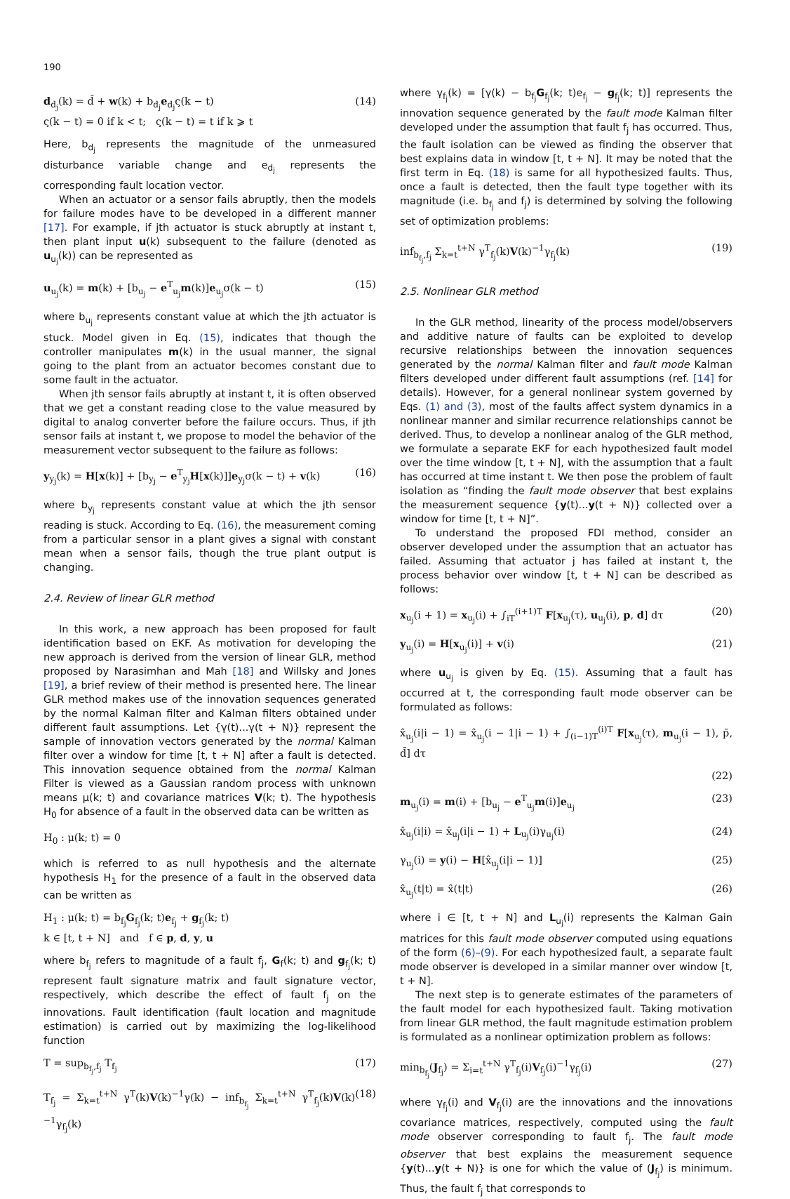190
d<sub>d<sub>j</sub></sub>(k) = d̄ + w(k) + b<sub>d<sub>j</sub></sub>e<sub>d<sub>j</sub></sub>ς(k − t)
ς(k − t) = 0 if k < t; ς(k − t) = t if k ⩾ t (14)
Here, b<sub>d<sub>j</sub></sub> represents the magnitude of the unmeasured disturbance variable change and e<sub>d<sub>j</sub></sub> represents the corresponding fault location vector.
When an actuator or a sensor fails abruptly, then the models for failure modes have to be developed in a different manner [17]. For example, if jth actuator is stuck abruptly at instant t, then plant input u(k) subsequent to the failure (denoted as u<sub>u<sub>j</sub></sub>(k)) can be represented as
u<sub>u<sub>j</sub></sub>(k) = m(k) + [b<sub>u<sub>j</sub></sub> − e<sup>T</sup><sub>u<sub>j</sub></sub>m(k)]e<sub>u<sub>j</sub></sub>σ(k − t) (15)
where b<sub>u<sub>j</sub></sub> represents constant value at which the jth actuator is stuck. Model given in Eq. (15), indicates that though the controller manipulates m(k) in the usual manner, the signal going to the plant from an actuator becomes constant due to some fault in the actuator.
When jth sensor fails abruptly at instant t, it is often observed that we get a constant reading close to the value measured by digital to analog converter before the failure occurs. Thus, if jth sensor fails at instant t, we propose to model the behavior of the measurement vector subsequent to the failure as follows:
y<sub>y<sub>j</sub></sub>(k) = H[x(k)] + [b<sub>y<sub>j</sub></sub> − e<sup>T</sup><sub>y<sub>j</sub></sub>H[x(k)]]e<sub>y<sub>j</sub></sub>σ(k − t) + v(k) (16)
where b<sub>y<sub>j</sub></sub> represents constant value at which the jth sensor reading is stuck. According to Eq. (16), the measurement coming from a particular sensor in a plant gives a signal with constant mean when a sensor fails, though the true plant output is changing.
2.4. Review of linear GLR method
In this work, a new approach has been proposed for fault identification based on EKF. As motivation for developing the new approach is derived from the version of linear GLR, method proposed by Narasimhan and Mah [18] and Willsky and Jones [19], a brief review of their method is presented here. The linear GLR method makes use of the innovation sequences generated by the normal Kalman filter and Kalman filters obtained under different fault assumptions. Let {γ(t)...γ(t + N)} represent the sample of innovation vectors generated by the normal Kalman filter over a window for time [t, t + N] after a fault is detected. This innovation sequence obtained from the normal Kalman Filter is viewed as a Gaussian random process with unknown means μ(k; t) and covariance matrices V(k; t). The hypothesis H<sub>0</sub> for absence of a fault in the observed data can be written as
H<sub>0</sub> : μ(k; t) = 0
which is referred to as null hypothesis and the alternate hypothesis H<sub>1</sub> for the presence of a fault in the observed data can be written as
H<sub>1</sub> : μ(k; t) = b<sub>f<sub>j</sub></sub>G<sub>f<sub>j</sub></sub>(k; t)e<sub>f<sub>j</sub></sub> + g<sub>f<sub>j</sub></sub>(k; t)
k ∈ [t, t + N] and f ∈ p, d, y, u
where b<sub>f<sub>j</sub></sub> refers to magnitude of a fault f<sub>j</sub>, G<sub>f</sub>(k; t) and g<sub>f<sub>j</sub></sub>(k; t) represent fault signature matrix and fault signature vector, respectively, which describe the effect of fault f<sub>j</sub> on the innovations. Fault identification (fault location and magnitude estimation) is carried out by maximizing the log-likelihood function
T = sup<sub>b<sub>f<sub>j</sub></sub>,f<sub>j</sub></sub> T<sub>f<sub>j</sub></sub> (17)
T<sub>f<sub>j</sub></sub> = Σ<sub>k=t</sub><sup>t+N</sup> γ<sup>T</sup>(k)V(k)<sup>−1</sup>γ(k) − inf<sub>b<sub>f<sub>j</sub></sub></sub> Σ<sub>k=t</sub><sup>t+N</sup> γ<sup>T</sup><sub>f<sub>j</sub></sub>(k)V(k)<sup>−1</sup>γ<sub>f<sub>j</sub></sub>(k) (18)
where γ<sub>f<sub>j</sub></sub>(k) = [γ(k) − b<sub>f<sub>j</sub></sub>G<sub>f<sub>j</sub></sub>(k; t)e<sub>f<sub>j</sub></sub> − g<sub>f<sub>j</sub></sub>(k; t)] represents the innovation sequence generated by the fault mode Kalman filter developed under the assumption that fault f<sub>j</sub> has occurred. Thus, the fault isolation can be viewed as finding the observer that best explains data in window [t, t + N]. It may be noted that the first term in Eq. (18) is same for all hypothesized faults. Thus, once a fault is detected, then the fault type together with its magnitude (i.e. b<sub>f<sub>j</sub></sub> and f<sub>j</sub>) is determined by solving the following set of optimization problems:
inf<sub>b<sub>f<sub>j</sub></sub>,f<sub>j</sub></sub> Σ<sub>k=t</sub><sup>t+N</sup> γ<sup>T</sup><sub>f<sub>j</sub></sub>(k)V(k)<sup>−1</sup>γ<sub>f<sub>j</sub></sub>(k) (19)
2.5. Nonlinear GLR method
In the GLR method, linearity of the process model/observers and additive nature of faults can be exploited to develop recursive relationships between the innovation sequences generated by the normal Kalman filter and fault mode Kalman filters developed under different fault assumptions (ref. [14] for details). However, for a general nonlinear system governed by Eqs. (1) and (3), most of the faults affect system dynamics in a nonlinear manner and similar recurrence relationships cannot be derived. Thus, to develop a nonlinear analog of the GLR method, we formulate a separate EKF for each hypothesized fault model over the time window [t, t + N], with the assumption that a fault has occurred at time instant t. We then pose the problem of fault isolation as “finding the fault mode observer that best explains the measurement sequence {y(t)...y(t + N)} collected over a window for time [t, t + N]”.
To understand the proposed FDI method, consider an observer developed under the assumption that an actuator has failed. Assuming that actuator j has failed at instant t, the process behavior over window [t, t + N] can be described as follows:
x<sub>u<sub>j</sub></sub>(i + 1) = x<sub>u<sub>j</sub></sub>(i) + ∫<sub>iT</sub><sup>(i+1)T</sup> F[x<sub>u<sub>j</sub></sub>(τ), u<sub>u<sub>j</sub></sub>(i), p, d] dτ (20)
y<sub>u<sub>j</sub></sub>(i) = H[x<sub>u<sub>j</sub></sub>(i)] + v(i) (21)
where u<sub>u<sub>j</sub></sub> is given by Eq. (15). Assuming that a fault has occurred at t, the corresponding fault mode observer can be formulated as follows:
x̂<sub>u<sub>j</sub></sub>(i|i − 1) = x̂<sub>u<sub>j</sub></sub>(i − 1|i − 1) + ∫<sub>(i−1)T</sub><sup>(i)T</sup> F[x<sub>u<sub>j</sub></sub>(τ), m<sub>u<sub>j</sub></sub>(i − 1), p̄, d̄] dτ
(22)
m<sub>u<sub>j</sub></sub>(i) = m(i) + [b<sub>u<sub>j</sub></sub> − e<sup>T</sup><sub>u<sub>j</sub></sub>m(i)]e<sub>u<sub>j</sub></sub> (23)
x̂<sub>u<sub>j</sub></sub>(i|i) = x̂<sub>u<sub>j</sub></sub>(i|i − 1) + L<sub>u<sub>j</sub></sub>(i)γ<sub>u<sub>j</sub></sub>(i) (24)
γ<sub>u<sub>j</sub></sub>(i) = y(i) − H[x̂<sub>u<sub>j</sub></sub>(i|i − 1)] (25)
x̂<sub>u<sub>j</sub></sub>(t|t) = x̂(t|t) (26)
where i ∈ [t, t + N] and L<sub>u<sub>j</sub></sub>(i) represents the Kalman Gain matrices for this fault mode observer computed using equations of the form (6)–(9). For each hypothesized fault, a separate fault mode observer is developed in a similar manner over window [t, t + N].
The next step is to generate estimates of the parameters of the fault model for each hypothesized fault. Taking motivation from linear GLR method, the fault magnitude estimation problem is formulated as a nonlinear optimization problem as follows:
min<sub>b<sub>f<sub>j</sub></sub></sub>(J<sub>f<sub>j</sub></sub>) = Σ<sub>i=t</sub><sup>t+N</sup> γ<sup>T</sup><sub>f<sub>j</sub></sub>(i)V<sub>f<sub>j</sub></sub>(i)<sup>−1</sup>γ<sub>f<sub>j</sub></sub>(i) (27)
where γ<sub>f<sub>j</sub></sub>(i) and V<sub>f<sub>j</sub></sub>(i) are the innovations and the innovations covariance matrices, respectively, computed using the fault mode observer corresponding to fault f<sub>j</sub>. The fault mode observer that best explains the measurement sequence {y(t)...y(t + N)} is one for which the value of (J<sub>f<sub>j</sub></sub>) is minimum. Thus, the fault f<sub>j</sub> that corresponds to